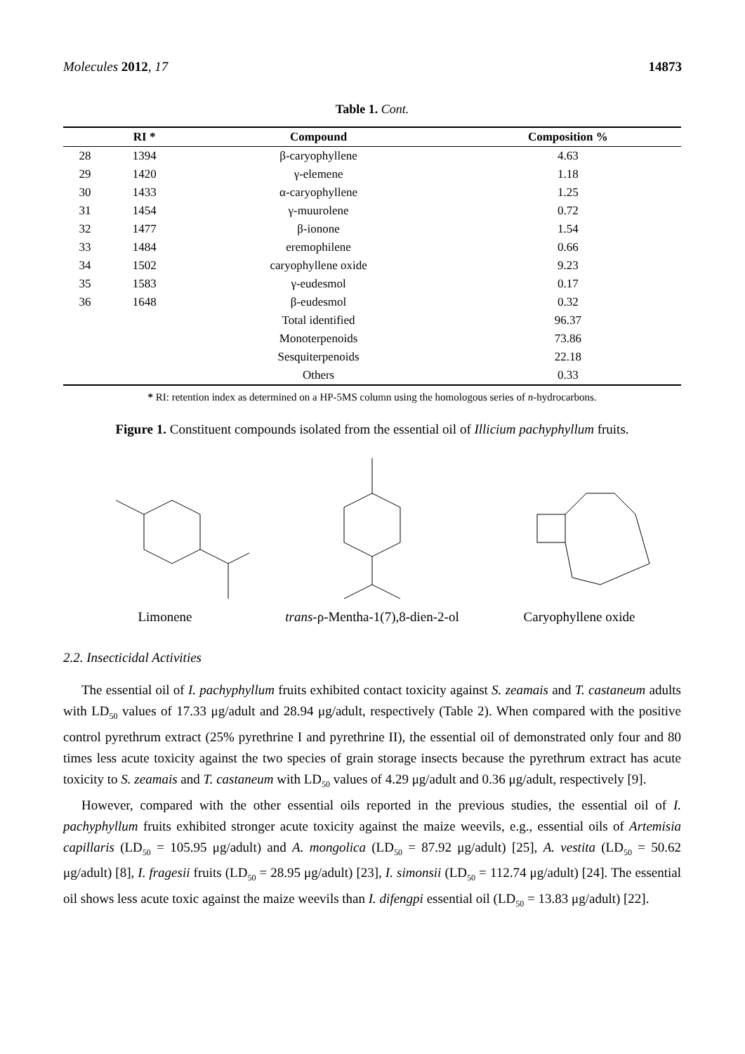Molecules 2012, 17 14873
Table 1. Cont.
| | RI * | Compound | Composition % |
| --- | --- | --- | --- |
| 28 | 1394 | β-caryophyllene | 4.63 |
| 29 | 1420 | γ-elemene | 1.18 |
| 30 | 1433 | α-caryophyllene | 1.25 |
| 31 | 1454 | γ-muurolene | 0.72 |
| 32 | 1477 | β-ionone | 1.54 |
| 33 | 1484 | eremophilene | 0.66 |
| 34 | 1502 | caryophyllene oxide | 9.23 |
| 35 | 1583 | γ-eudesmol | 0.17 |
| 36 | 1648 | β-eudesmol | 0.32 |
| | | Total identified | 96.37 |
| | | Monoterpenoids | 73.86 |
| | | Sesquiterpenoids | 22.18 |
| | | Others | 0.33 |
* RI: retention index as determined on a HP-5MS column using the homologous series of n-hydrocarbons.
Figure 1. Constituent compounds isolated from the essential oil of Illicium pachyphyllum fruits.
Limonene
trans-ρ-Mentha-1(7),8-dien-2-ol
Caryophyllene oxide
2.2. Insecticidal Activities
The essential oil of I. pachyphyllum fruits exhibited contact toxicity against S. zeamais and T. castaneum adults with LD<sub>50</sub> values of 17.33 μg/adult and 28.94 μg/adult, respectively (Table 2). When compared with the positive control pyrethrum extract (25% pyrethrine I and pyrethrine II), the essential oil of demonstrated only four and 80 times less acute toxicity against the two species of grain storage insects because the pyrethrum extract has acute toxicity to S. zeamais and T. castaneum with LD<sub>50</sub> values of 4.29 μg/adult and 0.36 μg/adult, respectively [9].
However, compared with the other essential oils reported in the previous studies, the essential oil of I. pachyphyllum fruits exhibited stronger acute toxicity against the maize weevils, e.g., essential oils of Artemisia capillaris (LD<sub>50</sub> = 105.95 μg/adult) and A. mongolica (LD<sub>50</sub> = 87.92 μg/adult) [25], A. vestita (LD<sub>50</sub> = 50.62 μg/adult) [8], I. fragesii fruits (LD<sub>50</sub> = 28.95 μg/adult) [23], I. simonsii (LD<sub>50</sub> = 112.74 μg/adult) [24]. The essential oil shows less acute toxic against the maize weevils than I. difengpi essential oil (LD<sub>50</sub> = 13.83 μg/adult) [22].